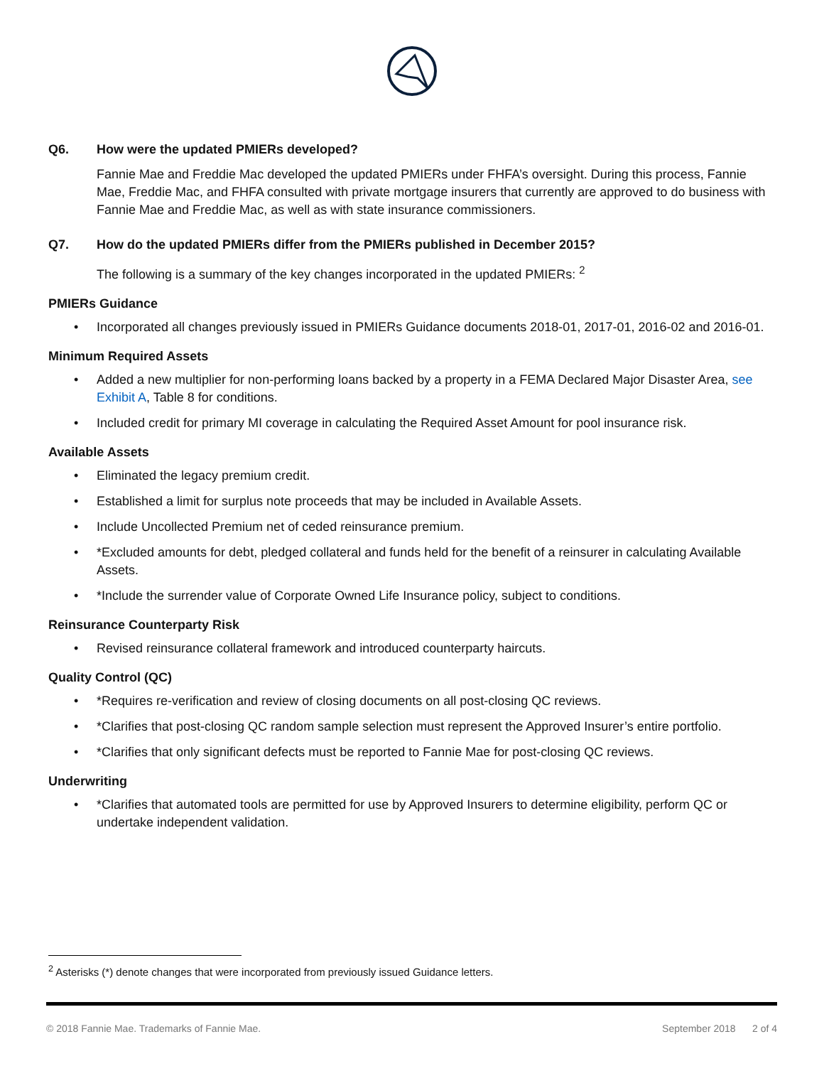Q6. How were the updated PMIERs developed?
Fannie Mae and Freddie Mac developed the updated PMIERs under FHFA’s oversight. During this process, Fannie Mae, Freddie Mac, and FHFA consulted with private mortgage insurers that currently are approved to do business with Fannie Mae and Freddie Mac, as well as with state insurance commissioners.
Q7. How do the updated PMIERs differ from the PMIERs published in December 2015?
The following is a summary of the key changes incorporated in the updated PMIERs: <sup>2</sup>
PMIERs Guidance
• Incorporated all changes previously issued in PMIERs Guidance documents 2018-01, 2017-01, 2016-02 and 2016-01.
Minimum Required Assets
• Added a new multiplier for non-performing loans backed by a property in a FEMA Declared Major Disaster Area, see Exhibit A, Table 8 for conditions.
• Included credit for primary MI coverage in calculating the Required Asset Amount for pool insurance risk.
Available Assets
• Eliminated the legacy premium credit.
• Established a limit for surplus note proceeds that may be included in Available Assets.
• Include Uncollected Premium net of ceded reinsurance premium.
• *Excluded amounts for debt, pledged collateral and funds held for the benefit of a reinsurer in calculating Available Assets.
• *Include the surrender value of Corporate Owned Life Insurance policy, subject to conditions.
Reinsurance Counterparty Risk
• Revised reinsurance collateral framework and introduced counterparty haircuts.
Quality Control (QC)
• *Requires re-verification and review of closing documents on all post-closing QC reviews.
• *Clarifies that post-closing QC random sample selection must represent the Approved Insurer’s entire portfolio.
• *Clarifies that only significant defects must be reported to Fannie Mae for post-closing QC reviews.
Underwriting
• *Clarifies that automated tools are permitted for use by Approved Insurers to determine eligibility, perform QC or undertake independent validation.
<sup>2</sup> Asterisks (*) denote changes that were incorporated from previously issued Guidance letters.
© 2018 Fannie Mae. Trademarks of Fannie Mae.
September 2018 2 of 4